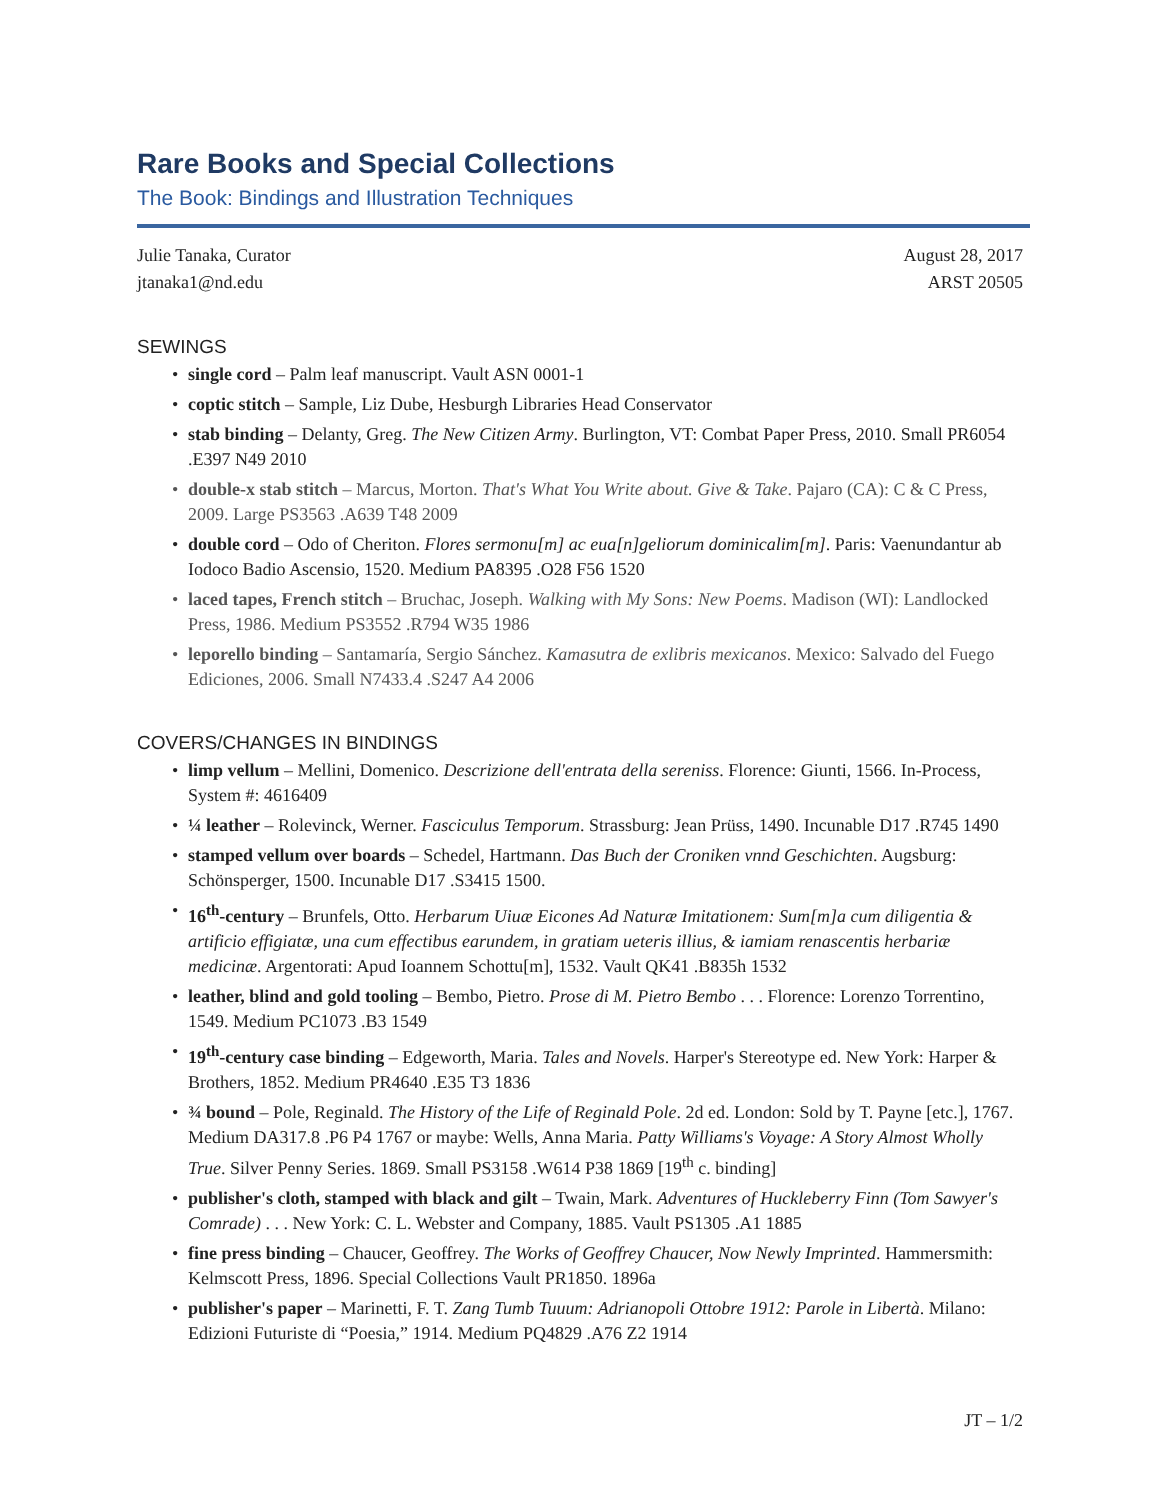Rare Books and Special Collections
The Book: Bindings and Illustration Techniques
Julie Tanaka, Curator
jtanaka1@nd.edu
August 28, 2017
ARST 20505
SEWINGS
single cord – Palm leaf manuscript. Vault ASN 0001-1
coptic stitch – Sample, Liz Dube, Hesburgh Libraries Head Conservator
stab binding – Delanty, Greg. The New Citizen Army. Burlington, VT: Combat Paper Press, 2010. Small PR6054 .E397 N49 2010
double-x stab stitch – Marcus, Morton. That's What You Write about. Give & Take. Pajaro (CA): C & C Press, 2009. Large PS3563 .A639 T48 2009
double cord – Odo of Cheriton. Flores sermonu[m] ac eua[n]geliorum dominicalim[m]. Paris: Vaenundantur ab Iodoco Badio Ascensio, 1520. Medium PA8395 .O28 F56 1520
laced tapes, French stitch – Bruchac, Joseph. Walking with My Sons: New Poems. Madison (WI): Landlocked Press, 1986. Medium PS3552 .R794 W35 1986
leporello binding – Santamaría, Sergio Sánchez. Kamasutra de exlibris mexicanos. Mexico: Salvado del Fuego Ediciones, 2006. Small N7433.4 .S247 A4 2006
COVERS/CHANGES IN BINDINGS
limp vellum – Mellini, Domenico. Descrizione dell'entrata della sereniss. Florence: Giunti, 1566. In-Process, System #: 4616409
¼ leather – Rolevinck, Werner. Fasciculus Temporum. Strassburg: Jean Prüss, 1490. Incunable D17 .R745 1490
stamped vellum over boards – Schedel, Hartmann. Das Buch der Croniken vnnd Geschichten. Augsburg: Schönsperger, 1500. Incunable D17 .S3415 1500.
16<sup>th</sup>-century – Brunfels, Otto. Herbarum Uiuæ Eicones Ad Naturæ Imitationem: Sum[m]a cum diligentia & artificio effigiatæ, una cum effectibus earundem, in gratiam ueteris illius, & iamiam renascentis herbariæ medicinæ. Argentorati: Apud Ioannem Schottu[m], 1532. Vault QK41 .B835h 1532
leather, blind and gold tooling – Bembo, Pietro. Prose di M. Pietro Bembo . . . Florence: Lorenzo Torrentino, 1549. Medium PC1073 .B3 1549
19<sup>th</sup>-century case binding – Edgeworth, Maria. Tales and Novels. Harper's Stereotype ed. New York: Harper & Brothers, 1852. Medium PR4640 .E35 T3 1836
¾ bound – Pole, Reginald. The History of the Life of Reginald Pole. 2d ed. London: Sold by T. Payne [etc.], 1767. Medium DA317.8 .P6 P4 1767 or maybe: Wells, Anna Maria. Patty Williams's Voyage: A Story Almost Wholly True. Silver Penny Series. 1869. Small PS3158 .W614 P38 1869 [19<sup>th</sup> c. binding]
publisher's cloth, stamped with black and gilt – Twain, Mark. Adventures of Huckleberry Finn (Tom Sawyer's Comrade) . . . New York: C. L. Webster and Company, 1885. Vault PS1305 .A1 1885
fine press binding – Chaucer, Geoffrey. The Works of Geoffrey Chaucer, Now Newly Imprinted. Hammersmith: Kelmscott Press, 1896. Special Collections Vault PR1850. 1896a
publisher's paper – Marinetti, F. T. Zang Tumb Tuuum: Adrianopoli Ottobre 1912: Parole in Libertà. Milano: Edizioni Futuriste di “Poesia,” 1914. Medium PQ4829 .A76 Z2 1914
JT – 1/2